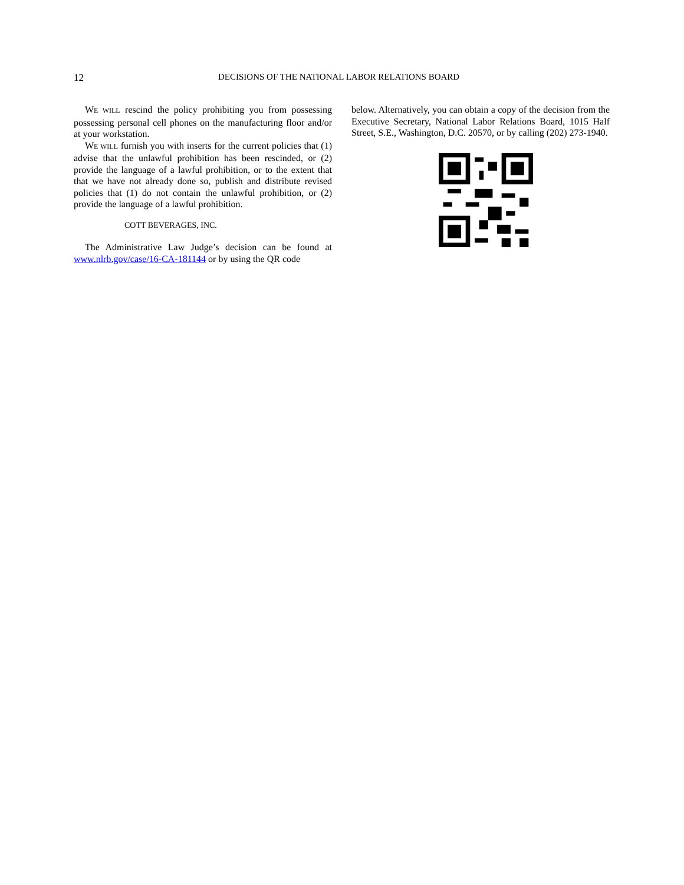12 DECISIONS OF THE NATIONAL LABOR RELATIONS BOARD
WE WILL rescind the policy prohibiting you from possessing possessing personal cell phones on the manufacturing floor and/or at your workstation.
WE WILL furnish you with inserts for the current policies that (1) advise that the unlawful prohibition has been rescinded, or (2) provide the language of a lawful prohibition, or to the extent that that we have not already done so, publish and distribute revised policies that (1) do not contain the unlawful prohibition, or (2) provide the language of a lawful prohibition.
COTT BEVERAGES, INC.
The Administrative Law Judge’s decision can be found at www.nlrb.gov/case/16-CA-181144 or by using the QR code
below. Alternatively, you can obtain a copy of the decision from the Executive Secretary, National Labor Relations Board, 1015 Half Street, S.E., Washington, D.C. 20570, or by calling (202) 273-1940.